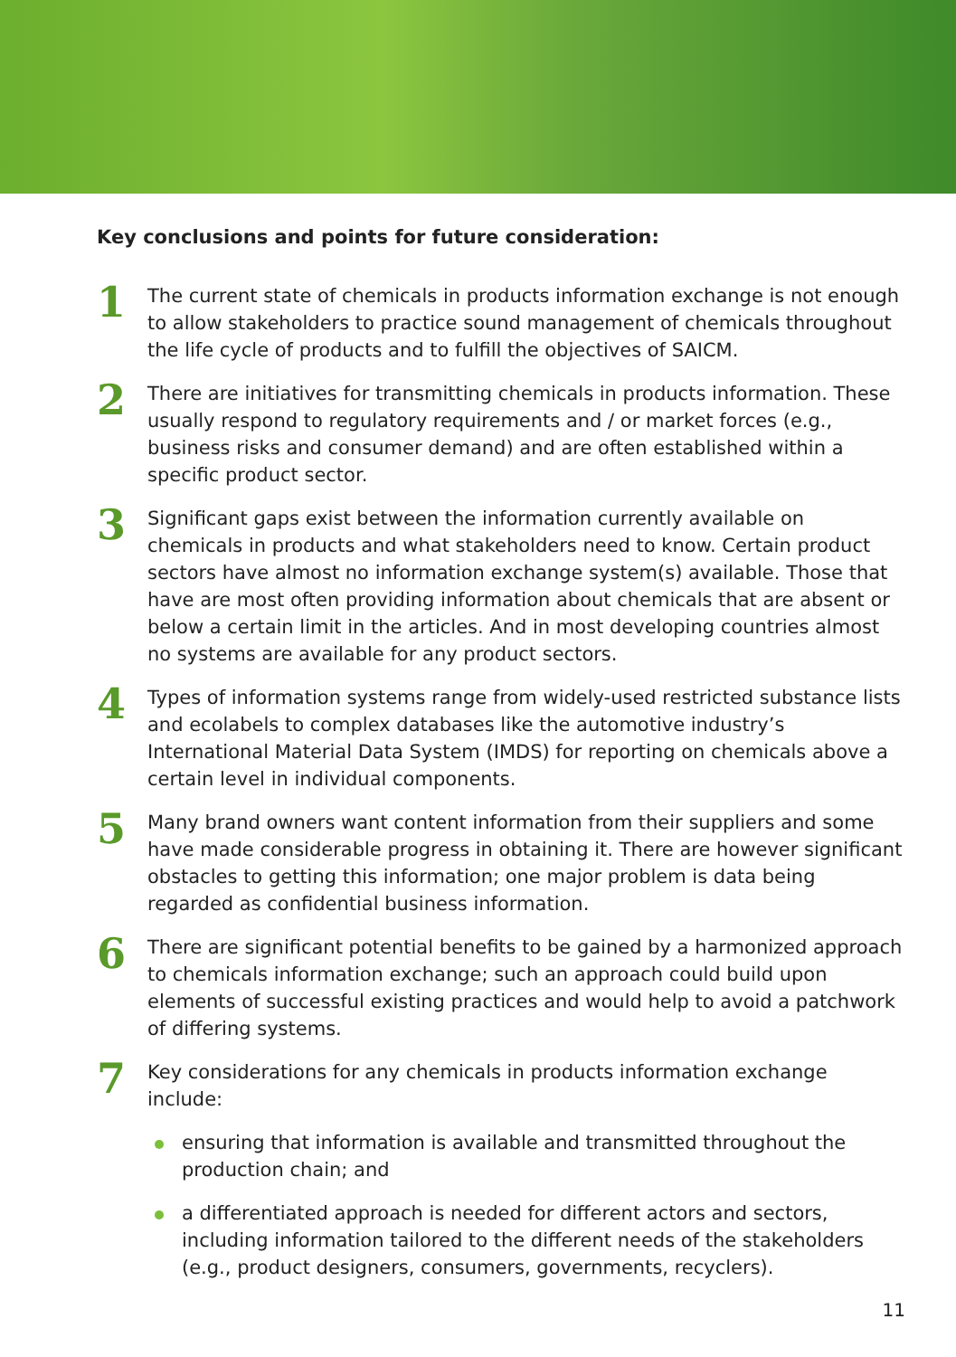Key conclusions and points for future consideration:
1
The current state of chemicals in products information exchange is not enough to allow stakeholders to practice sound management of chemicals throughout the life cycle of products and to fulfill the objectives of SAICM.
2
There are initiatives for transmitting chemicals in products information. These usually respond to regulatory requirements and / or market forces (e.g., business risks and consumer demand) and are often established within a specific product sector.
3
Significant gaps exist between the information currently available on chemicals in products and what stakeholders need to know. Certain product sectors have almost no information exchange system(s) available. Those that have are most often providing information about chemicals that are absent or below a certain limit in the articles. And in most developing countries almost no systems are available for any product sectors.
4
Types of information systems range from widely-used restricted substance lists and ecolabels to complex databases like the automotive industry’s International Material Data System (IMDS) for reporting on chemicals above a certain level in individual components.
5
Many brand owners want content information from their suppliers and some have made considerable progress in obtaining it. There are however significant obstacles to getting this information; one major problem is data being regarded as confidential business information.
6
There are significant potential benefits to be gained by a harmonized approach to chemicals information exchange; such an approach could build upon elements of successful existing practices and would help to avoid a patchwork of differing systems.
7
Key considerations for any chemicals in products information exchange include:
ensuring that information is available and transmitted throughout the production chain; and
a differentiated approach is needed for different actors and sectors, including information tailored to the different needs of the stakeholders (e.g., product designers, consumers, governments, recyclers).
11